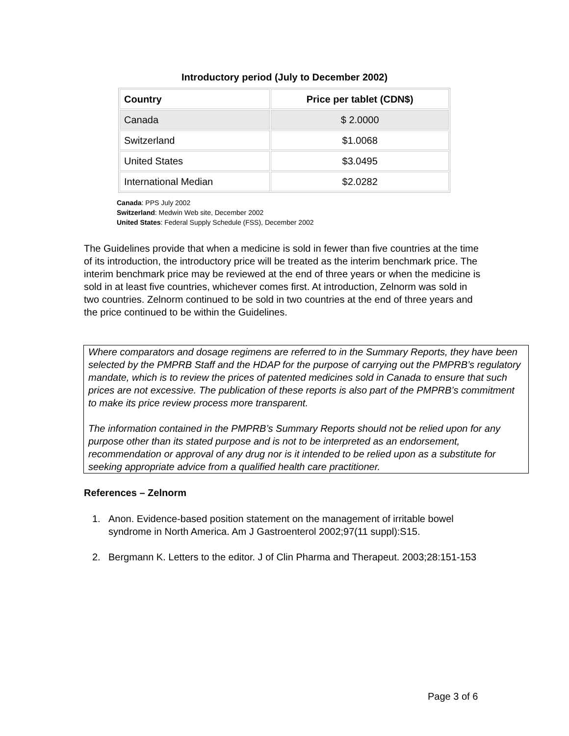Introductory period (July to December 2002)
| Country | Price per tablet (CDN$) |
| --- | --- |
| Canada | $ 2.0000 |
| Switzerland | $1.0068 |
| United States | $3.0495 |
| International Median | $2.0282 |
Canada: PPS July 2002
Switzerland: Medwin Web site, December 2002
United States: Federal Supply Schedule (FSS), December 2002
The Guidelines provide that when a medicine is sold in fewer than five countries at the time of its introduction, the introductory price will be treated as the interim benchmark price. The interim benchmark price may be reviewed at the end of three years or when the medicine is sold in at least five countries, whichever comes first. At introduction, Zelnorm was sold in two countries. Zelnorm continued to be sold in two countries at the end of three years and the price continued to be within the Guidelines.
Where comparators and dosage regimens are referred to in the Summary Reports, they have been selected by the PMPRB Staff and the HDAP for the purpose of carrying out the PMPRB’s regulatory mandate, which is to review the prices of patented medicines sold in Canada to ensure that such prices are not excessive. The publication of these reports is also part of the PMPRB’s commitment to make its price review process more transparent.
The information contained in the PMPRB’s Summary Reports should not be relied upon for any purpose other than its stated purpose and is not to be interpreted as an endorsement, recommendation or approval of any drug nor is it intended to be relied upon as a substitute for seeking appropriate advice from a qualified health care practitioner.
References – Zelnorm
1. Anon. Evidence-based position statement on the management of irritable bowel syndrome in North America. Am J Gastroenterol 2002;97(11 suppl):S15.
2. Bergmann K. Letters to the editor. J of Clin Pharma and Therapeut. 2003;28:151-153
Page 3 of 6